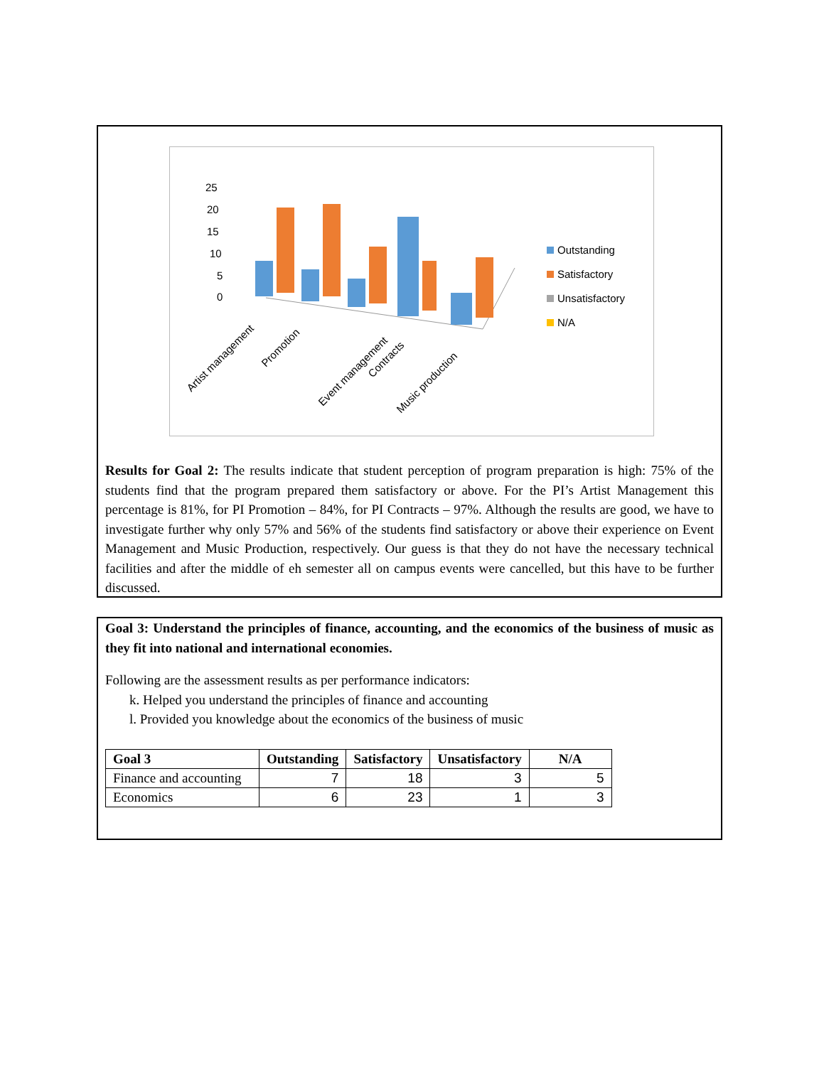25
20
15
10
5
0
Outstanding
Satisfactory
Unsatisfactory
N/A
Artist management
Promotion
Event management
Contracts
Music production
Results for Goal 2: The results indicate that student perception of program preparation is high: 75% of the students find that the program prepared them satisfactory or above. For the PI’s Artist Management this percentage is 81%, for PI Promotion – 84%, for PI Contracts – 97%. Although the results are good, we have to investigate further why only 57% and 56% of the students find satisfactory or above their experience on Event Management and Music Production, respectively. Our guess is that they do not have the necessary technical facilities and after the middle of eh semester all on campus events were cancelled, but this have to be further discussed.
Goal 3: Understand the principles of finance, accounting, and the economics of the business of music as they fit into national and international economies.
Following are the assessment results as per performance indicators:
k. Helped you understand the principles of finance and accounting
l. Provided you knowledge about the economics of the business of music
| Goal 3 | Outstanding | Satisfactory | Unsatisfactory | N/A |
| --- | --- | --- | --- | --- |
| Finance and accounting | 7 | 18 | 3 | 5 |
| Economics | 6 | 23 | 1 | 3 |